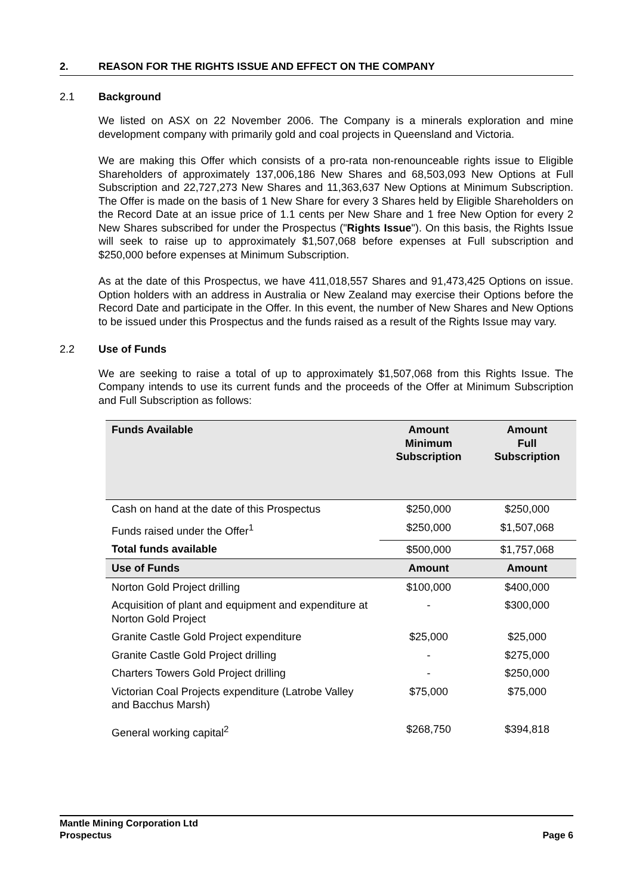2. REASON FOR THE RIGHTS ISSUE AND EFFECT ON THE COMPANY
2.1 Background
We listed on ASX on 22 November 2006. The Company is a minerals exploration and mine development company with primarily gold and coal projects in Queensland and Victoria.
We are making this Offer which consists of a pro-rata non-renounceable rights issue to Eligible Shareholders of approximately 137,006,186 New Shares and 68,503,093 New Options at Full Subscription and 22,727,273 New Shares and 11,363,637 New Options at Minimum Subscription. The Offer is made on the basis of 1 New Share for every 3 Shares held by Eligible Shareholders on the Record Date at an issue price of 1.1 cents per New Share and 1 free New Option for every 2 New Shares subscribed for under the Prospectus ("Rights Issue"). On this basis, the Rights Issue will seek to raise up to approximately $1,507,068 before expenses at Full subscription and $250,000 before expenses at Minimum Subscription.
As at the date of this Prospectus, we have 411,018,557 Shares and 91,473,425 Options on issue. Option holders with an address in Australia or New Zealand may exercise their Options before the Record Date and participate in the Offer. In this event, the number of New Shares and New Options to be issued under this Prospectus and the funds raised as a result of the Rights Issue may vary.
2.2 Use of Funds
We are seeking to raise a total of up to approximately $1,507,068 from this Rights Issue. The Company intends to use its current funds and the proceeds of the Offer at Minimum Subscription and Full Subscription as follows:
| Funds Available | Amount Minimum Subscription | Amount Full Subscription |
| --- | --- | --- |
| Cash on hand at the date of this Prospectus | $250,000 | $250,000 |
| Funds raised under the Offer<sup>1</sup> | $250,000 | $1,507,068 |
| Total funds available | $500,000 | $1,757,068 |
| Use of Funds | Amount | Amount |
| Norton Gold Project drilling | $100,000 | $400,000 |
| Acquisition of plant and equipment and expenditure at Norton Gold Project | - | $300,000 |
| Granite Castle Gold Project expenditure | $25,000 | $25,000 |
| Granite Castle Gold Project drilling | - | $275,000 |
| Charters Towers Gold Project drilling | - | $250,000 |
| Victorian Coal Projects expenditure (Latrobe Valley and Bacchus Marsh) | $75,000 | $75,000 |
| General working capital<sup>2</sup> | $268,750 | $394,818 |
Mantle Mining Corporation Ltd
Prospectus Page 6